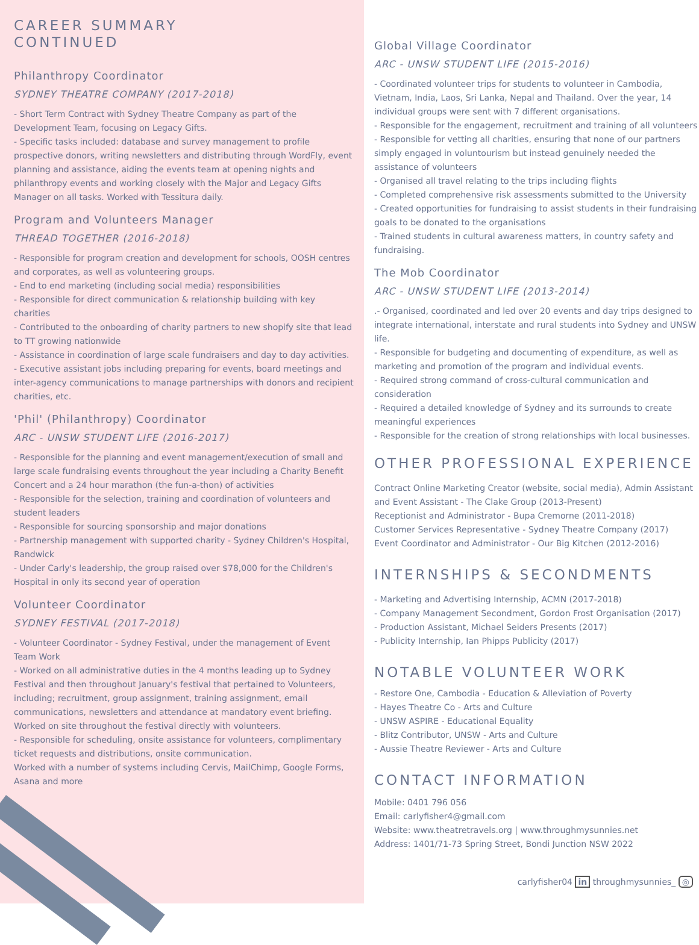CAREER SUMMARY
CONTINUED
Philanthropy Coordinator
SYDNEY THEATRE COMPANY (2017-2018)
- Short Term Contract with Sydney Theatre Company as part of the Development Team, focusing on Legacy Gifts.
- Specific tasks included: database and survey management to profile prospective donors, writing newsletters and distributing through WordFly, event planning and assistance, aiding the events team at opening nights and philanthropy events and working closely with the Major and Legacy Gifts Manager on all tasks. Worked with Tessitura daily.
Program and Volunteers Manager
THREAD TOGETHER (2016-2018)
- Responsible for program creation and development for schools, OOSH centres and corporates, as well as volunteering groups.
- End to end marketing (including social media) responsibilities
- Responsible for direct communication & relationship building with key charities
- Contributed to the onboarding of charity partners to new shopify site that lead to TT growing nationwide
- Assistance in coordination of large scale fundraisers and day to day activities.
- Executive assistant jobs including preparing for events, board meetings and inter-agency communications to manage partnerships with donors and recipient charities, etc.
'Phil' (Philanthropy) Coordinator
ARC - UNSW STUDENT LIFE (2016-2017)
- Responsible for the planning and event management/execution of small and large scale fundraising events throughout the year including a Charity Benefit Concert and a 24 hour marathon (the fun-a-thon) of activities
- Responsible for the selection, training and coordination of volunteers and student leaders
- Responsible for sourcing sponsorship and major donations
- Partnership management with supported charity - Sydney Children's Hospital, Randwick
- Under Carly's leadership, the group raised over $78,000 for the Children's Hospital in only its second year of operation
Volunteer Coordinator
SYDNEY FESTIVAL (2017-2018)
- Volunteer Coordinator - Sydney Festival, under the management of Event Team Work
- Worked on all administrative duties in the 4 months leading up to Sydney Festival and then throughout January's festival that pertained to Volunteers, including; recruitment, group assignment, training assignment, email communications, newsletters and attendance at mandatory event briefing. Worked on site throughout the festival directly with volunteers.
- Responsible for scheduling, onsite assistance for volunteers, complimentary ticket requests and distributions, onsite communication.
Worked with a number of systems including Cervis, MailChimp, Google Forms, Asana and more
Global Village Coordinator
ARC - UNSW STUDENT LIFE (2015-2016)
- Coordinated volunteer trips for students to volunteer in Cambodia, Vietnam, India, Laos, Sri Lanka, Nepal and Thailand. Over the year, 14 individual groups were sent with 7 different organisations.
- Responsible for the engagement, recruitment and training of all volunteers
- Responsible for vetting all charities, ensuring that none of our partners simply engaged in voluntourism but instead genuinely needed the assistance of volunteers
- Organised all travel relating to the trips including flights
- Completed comprehensive risk assessments submitted to the University
- Created opportunities for fundraising to assist students in their fundraising goals to be donated to the organisations
- Trained students in cultural awareness matters, in country safety and fundraising.
The Mob Coordinator
ARC - UNSW STUDENT LIFE (2013-2014)
.- Organised, coordinated and led over 20 events and day trips designed to integrate international, interstate and rural students into Sydney and UNSW life.
- Responsible for budgeting and documenting of expenditure, as well as marketing and promotion of the program and individual events.
- Required strong command of cross-cultural communication and consideration
- Required a detailed knowledge of Sydney and its surrounds to create meaningful experiences
- Responsible for the creation of strong relationships with local businesses.
OTHER PROFESSIONAL EXPERIENCE
Contract Online Marketing Creator (website, social media), Admin Assistant and Event Assistant - The Clake Group (2013-Present)
Receptionist and Administrator - Bupa Cremorne (2011-2018)
Customer Services Representative - Sydney Theatre Company (2017)
Event Coordinator and Administrator - Our Big Kitchen (2012-2016)
INTERNSHIPS & SECONDMENTS
- Marketing and Advertising Internship, ACMN (2017-2018)
- Company Management Secondment, Gordon Frost Organisation (2017)
- Production Assistant, Michael Seiders Presents (2017)
- Publicity Internship, Ian Phipps Publicity (2017)
NOTABLE VOLUNTEER WORK
- Restore One, Cambodia - Education & Alleviation of Poverty
- Hayes Theatre Co - Arts and Culture
- UNSW ASPIRE - Educational Equality
- Blitz Contributor, UNSW - Arts and Culture
- Aussie Theatre Reviewer - Arts and Culture
CONTACT INFORMATION
Mobile: 0401 796 056
Email: carlyfisher4@gmail.com
Website: www.theatretravels.org | www.throughmysunnies.net
Address: 1401/71-73 Spring Street, Bondi Junction NSW 2022
carlyfisher04 in throughmysunnies_ ◎